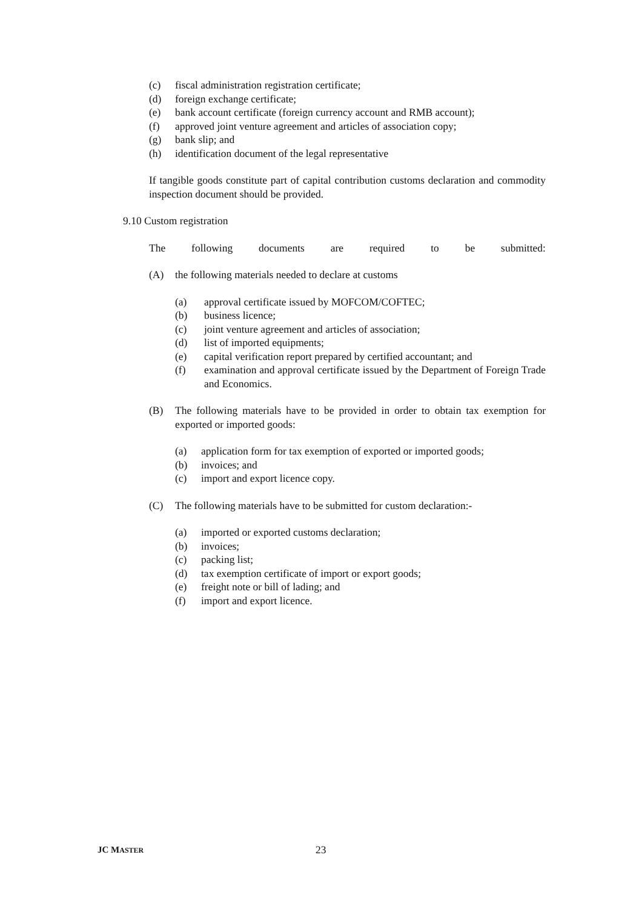(c) fiscal administration registration certificate;
(d) foreign exchange certificate;
(e) bank account certificate (foreign currency account and RMB account);
(f) approved joint venture agreement and articles of association copy;
(g) bank slip; and
(h) identification document of the legal representative
If tangible goods constitute part of capital contribution customs declaration and commodity inspection document should be provided.
9.10 Custom registration
The following documents are required to be submitted:
(A) the following materials needed to declare at customs
(a) approval certificate issued by MOFCOM/COFTEC;
(b) business licence;
(c) joint venture agreement and articles of association;
(d) list of imported equipments;
(e) capital verification report prepared by certified accountant; and
(f) examination and approval certificate issued by the Department of Foreign Trade and Economics.
(B) The following materials have to be provided in order to obtain tax exemption for exported or imported goods:
(a) application form for tax exemption of exported or imported goods;
(b) invoices; and
(c) import and export licence copy.
(C) The following materials have to be submitted for custom declaration:-
(a) imported or exported customs declaration;
(b) invoices;
(c) packing list;
(d) tax exemption certificate of import or export goods;
(e) freight note or bill of lading; and
(f) import and export licence.
JC MASTER 23